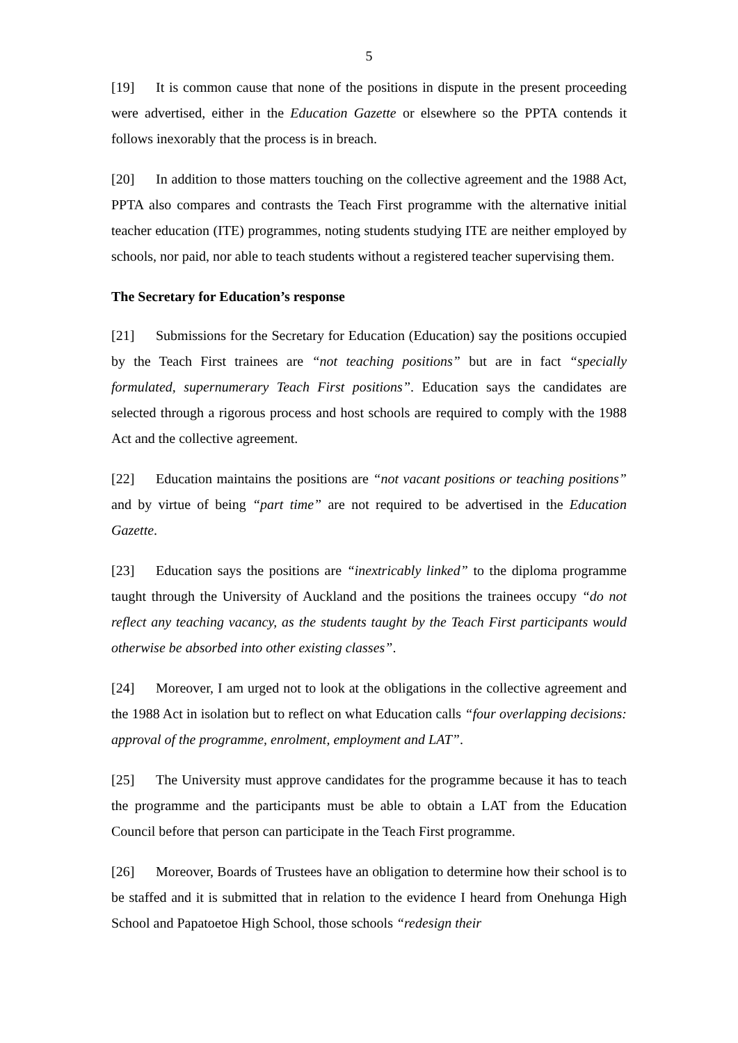5
[19] It is common cause that none of the positions in dispute in the present proceeding were advertised, either in the Education Gazette or elsewhere so the PPTA contends it follows inexorably that the process is in breach.
[20] In addition to those matters touching on the collective agreement and the 1988 Act, PPTA also compares and contrasts the Teach First programme with the alternative initial teacher education (ITE) programmes, noting students studying ITE are neither employed by schools, nor paid, nor able to teach students without a registered teacher supervising them.
The Secretary for Education’s response
[21] Submissions for the Secretary for Education (Education) say the positions occupied by the Teach First trainees are “not teaching positions” but are in fact “specially formulated, supernumerary Teach First positions”. Education says the candidates are selected through a rigorous process and host schools are required to comply with the 1988 Act and the collective agreement.
[22] Education maintains the positions are “not vacant positions or teaching positions” and by virtue of being “part time” are not required to be advertised in the Education Gazette.
[23] Education says the positions are “inextricably linked” to the diploma programme taught through the University of Auckland and the positions the trainees occupy “do not reflect any teaching vacancy, as the students taught by the Teach First participants would otherwise be absorbed into other existing classes”.
[24] Moreover, I am urged not to look at the obligations in the collective agreement and the 1988 Act in isolation but to reflect on what Education calls “four overlapping decisions: approval of the programme, enrolment, employment and LAT”.
[25] The University must approve candidates for the programme because it has to teach the programme and the participants must be able to obtain a LAT from the Education Council before that person can participate in the Teach First programme.
[26] Moreover, Boards of Trustees have an obligation to determine how their school is to be staffed and it is submitted that in relation to the evidence I heard from Onehunga High School and Papatoetoe High School, those schools “redesign their